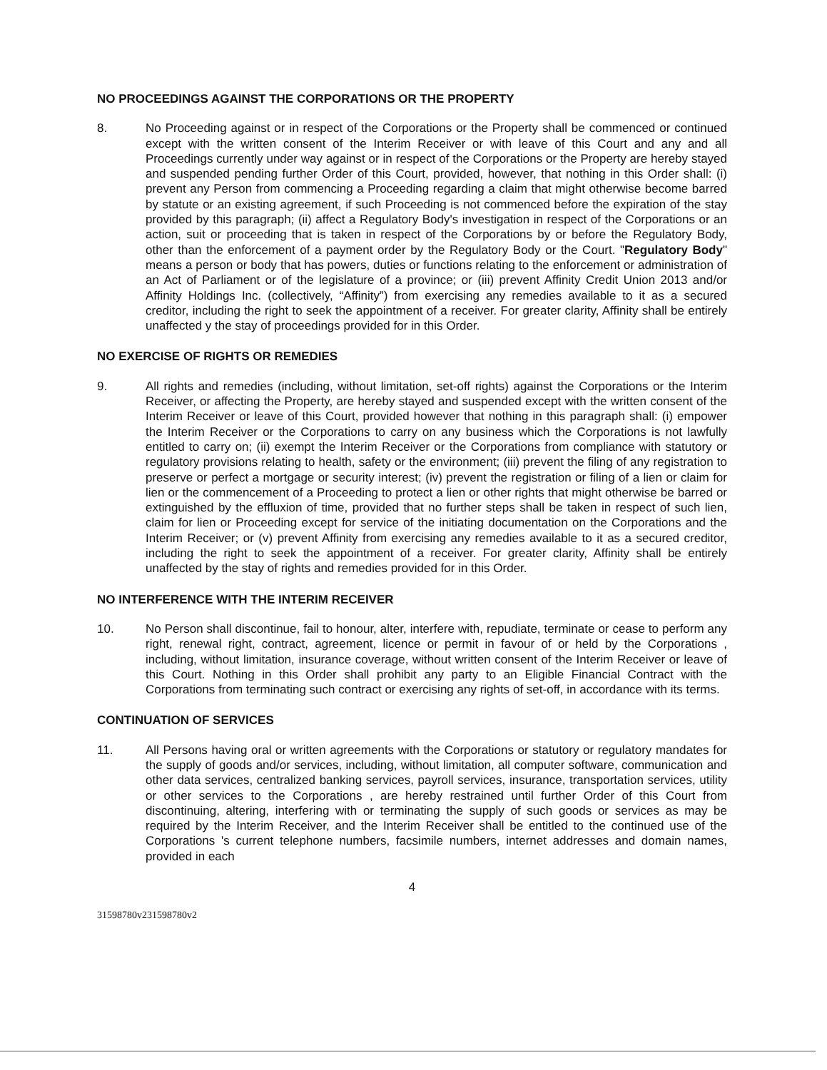NO PROCEEDINGS AGAINST THE CORPORATIONS OR THE PROPERTY
8. No Proceeding against or in respect of the Corporations or the Property shall be commenced or continued except with the written consent of the Interim Receiver or with leave of this Court and any and all Proceedings currently under way against or in respect of the Corporations or the Property are hereby stayed and suspended pending further Order of this Court, provided, however, that nothing in this Order shall: (i) prevent any Person from commencing a Proceeding regarding a claim that might otherwise become barred by statute or an existing agreement, if such Proceeding is not commenced before the expiration of the stay provided by this paragraph; (ii) affect a Regulatory Body's investigation in respect of the Corporations or an action, suit or proceeding that is taken in respect of the Corporations by or before the Regulatory Body, other than the enforcement of a payment order by the Regulatory Body or the Court. "Regulatory Body" means a person or body that has powers, duties or functions relating to the enforcement or administration of an Act of Parliament or of the legislature of a province; or (iii) prevent Affinity Credit Union 2013 and/or Affinity Holdings Inc. (collectively, “Affinity”) from exercising any remedies available to it as a secured creditor, including the right to seek the appointment of a receiver. For greater clarity, Affinity shall be entirely unaffected y the stay of proceedings provided for in this Order.
NO EXERCISE OF RIGHTS OR REMEDIES
9. All rights and remedies (including, without limitation, set-off rights) against the Corporations or the Interim Receiver, or affecting the Property, are hereby stayed and suspended except with the written consent of the Interim Receiver or leave of this Court, provided however that nothing in this paragraph shall: (i) empower the Interim Receiver or the Corporations to carry on any business which the Corporations is not lawfully entitled to carry on; (ii) exempt the Interim Receiver or the Corporations from compliance with statutory or regulatory provisions relating to health, safety or the environment; (iii) prevent the filing of any registration to preserve or perfect a mortgage or security interest; (iv) prevent the registration or filing of a lien or claim for lien or the commencement of a Proceeding to protect a lien or other rights that might otherwise be barred or extinguished by the effluxion of time, provided that no further steps shall be taken in respect of such lien, claim for lien or Proceeding except for service of the initiating documentation on the Corporations and the Interim Receiver; or (v) prevent Affinity from exercising any remedies available to it as a secured creditor, including the right to seek the appointment of a receiver. For greater clarity, Affinity shall be entirely unaffected by the stay of rights and remedies provided for in this Order.
NO INTERFERENCE WITH THE INTERIM RECEIVER
10. No Person shall discontinue, fail to honour, alter, interfere with, repudiate, terminate or cease to perform any right, renewal right, contract, agreement, licence or permit in favour of or held by the Corporations , including, without limitation, insurance coverage, without written consent of the Interim Receiver or leave of this Court. Nothing in this Order shall prohibit any party to an Eligible Financial Contract with the Corporations from terminating such contract or exercising any rights of set-off, in accordance with its terms.
CONTINUATION OF SERVICES
11. All Persons having oral or written agreements with the Corporations or statutory or regulatory mandates for the supply of goods and/or services, including, without limitation, all computer software, communication and other data services, centralized banking services, payroll services, insurance, transportation services, utility or other services to the Corporations , are hereby restrained until further Order of this Court from discontinuing, altering, interfering with or terminating the supply of such goods or services as may be required by the Interim Receiver, and the Interim Receiver shall be entitled to the continued use of the Corporations 's current telephone numbers, facsimile numbers, internet addresses and domain names, provided in each
4
31598780v231598780v2